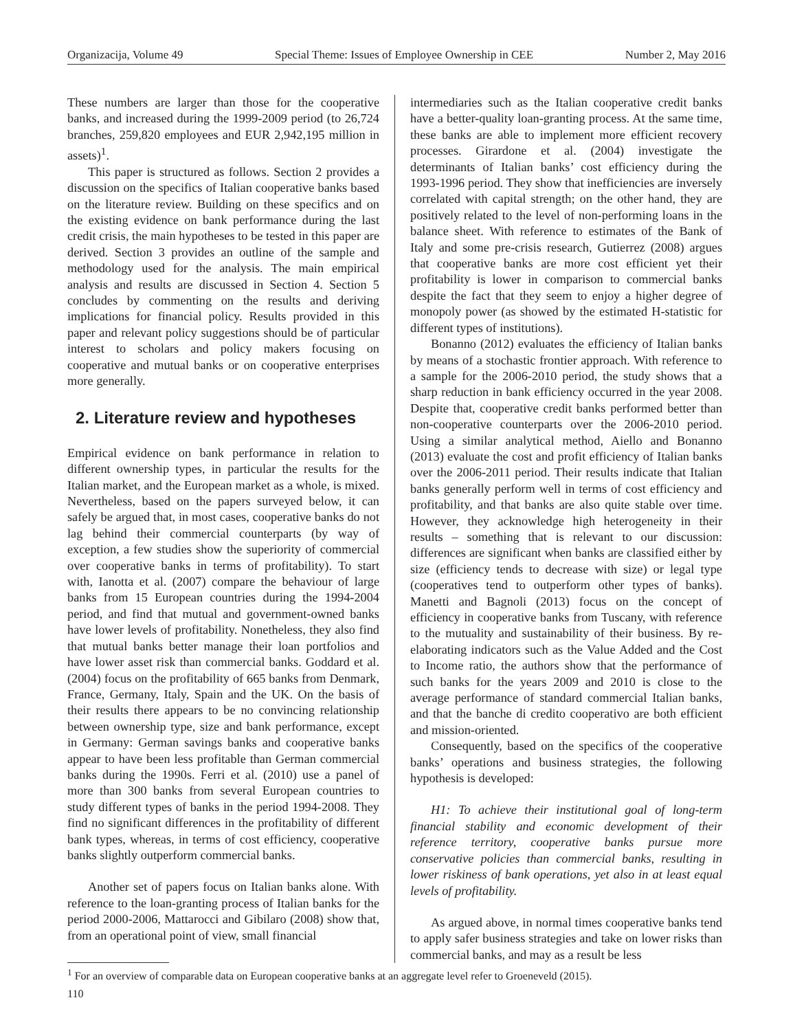Organizacija, Volume 49 Special Theme: Issues of Employee Ownership in CEE Number 2, May 2016
These numbers are larger than those for the cooperative banks, and increased during the 1999-2009 period (to 26,724 branches, 259,820 employees and EUR 2,942,195 million in assets)<sup>1</sup>.
This paper is structured as follows. Section 2 provides a discussion on the specifics of Italian cooperative banks based on the literature review. Building on these specifics and on the existing evidence on bank performance during the last credit crisis, the main hypotheses to be tested in this paper are derived. Section 3 provides an outline of the sample and methodology used for the analysis. The main empirical analysis and results are discussed in Section 4. Section 5 concludes by commenting on the results and deriving implications for financial policy. Results provided in this paper and relevant policy suggestions should be of particular interest to scholars and policy makers focusing on cooperative and mutual banks or on cooperative enterprises more generally.
2. Literature review and hypotheses
Empirical evidence on bank performance in relation to different ownership types, in particular the results for the Italian market, and the European market as a whole, is mixed. Nevertheless, based on the papers surveyed below, it can safely be argued that, in most cases, cooperative banks do not lag behind their commercial counterparts (by way of exception, a few studies show the superiority of commercial over cooperative banks in terms of profitability). To start with, Ianotta et al. (2007) compare the behaviour of large banks from 15 European countries during the 1994-2004 period, and find that mutual and government-owned banks have lower levels of profitability. Nonetheless, they also find that mutual banks better manage their loan portfolios and have lower asset risk than commercial banks. Goddard et al. (2004) focus on the profitability of 665 banks from Denmark, France, Germany, Italy, Spain and the UK. On the basis of their results there appears to be no convincing relationship between ownership type, size and bank performance, except in Germany: German savings banks and cooperative banks appear to have been less profitable than German commercial banks during the 1990s. Ferri et al. (2010) use a panel of more than 300 banks from several European countries to study different types of banks in the period 1994-2008. They find no significant differences in the profitability of different bank types, whereas, in terms of cost efficiency, cooperative banks slightly outperform commercial banks.
Another set of papers focus on Italian banks alone. With reference to the loan-granting process of Italian banks for the period 2000-2006, Mattarocci and Gibilaro (2008) show that, from an operational point of view, small financial
intermediaries such as the Italian cooperative credit banks have a better-quality loan-granting process. At the same time, these banks are able to implement more efficient recovery processes. Girardone et al. (2004) investigate the determinants of Italian banks’ cost efficiency during the 1993-1996 period. They show that inefficiencies are inversely correlated with capital strength; on the other hand, they are positively related to the level of non-performing loans in the balance sheet. With reference to estimates of the Bank of Italy and some pre-crisis research, Gutierrez (2008) argues that cooperative banks are more cost efficient yet their profitability is lower in comparison to commercial banks despite the fact that they seem to enjoy a higher degree of monopoly power (as showed by the estimated H-statistic for different types of institutions).
Bonanno (2012) evaluates the efficiency of Italian banks by means of a stochastic frontier approach. With reference to a sample for the 2006-2010 period, the study shows that a sharp reduction in bank efficiency occurred in the year 2008. Despite that, cooperative credit banks performed better than non-cooperative counterparts over the 2006-2010 period. Using a similar analytical method, Aiello and Bonanno (2013) evaluate the cost and profit efficiency of Italian banks over the 2006-2011 period. Their results indicate that Italian banks generally perform well in terms of cost efficiency and profitability, and that banks are also quite stable over time. However, they acknowledge high heterogeneity in their results – something that is relevant to our discussion: differences are significant when banks are classified either by size (efficiency tends to decrease with size) or legal type (cooperatives tend to outperform other types of banks). Manetti and Bagnoli (2013) focus on the concept of efficiency in cooperative banks from Tuscany, with reference to the mutuality and sustainability of their business. By re-elaborating indicators such as the Value Added and the Cost to Income ratio, the authors show that the performance of such banks for the years 2009 and 2010 is close to the average performance of standard commercial Italian banks, and that the banche di credito cooperativo are both efficient and mission-oriented.
Consequently, based on the specifics of the cooperative banks’ operations and business strategies, the following hypothesis is developed:
H1: To achieve their institutional goal of long-term financial stability and economic development of their reference territory, cooperative banks pursue more conservative policies than commercial banks, resulting in lower riskiness of bank operations, yet also in at least equal levels of profitability.
As argued above, in normal times cooperative banks tend to apply safer business strategies and take on lower risks than commercial banks, and may as a result be less
<sup>1</sup> For an overview of comparable data on European cooperative banks at an aggregate level refer to Groeneveld (2015).
110